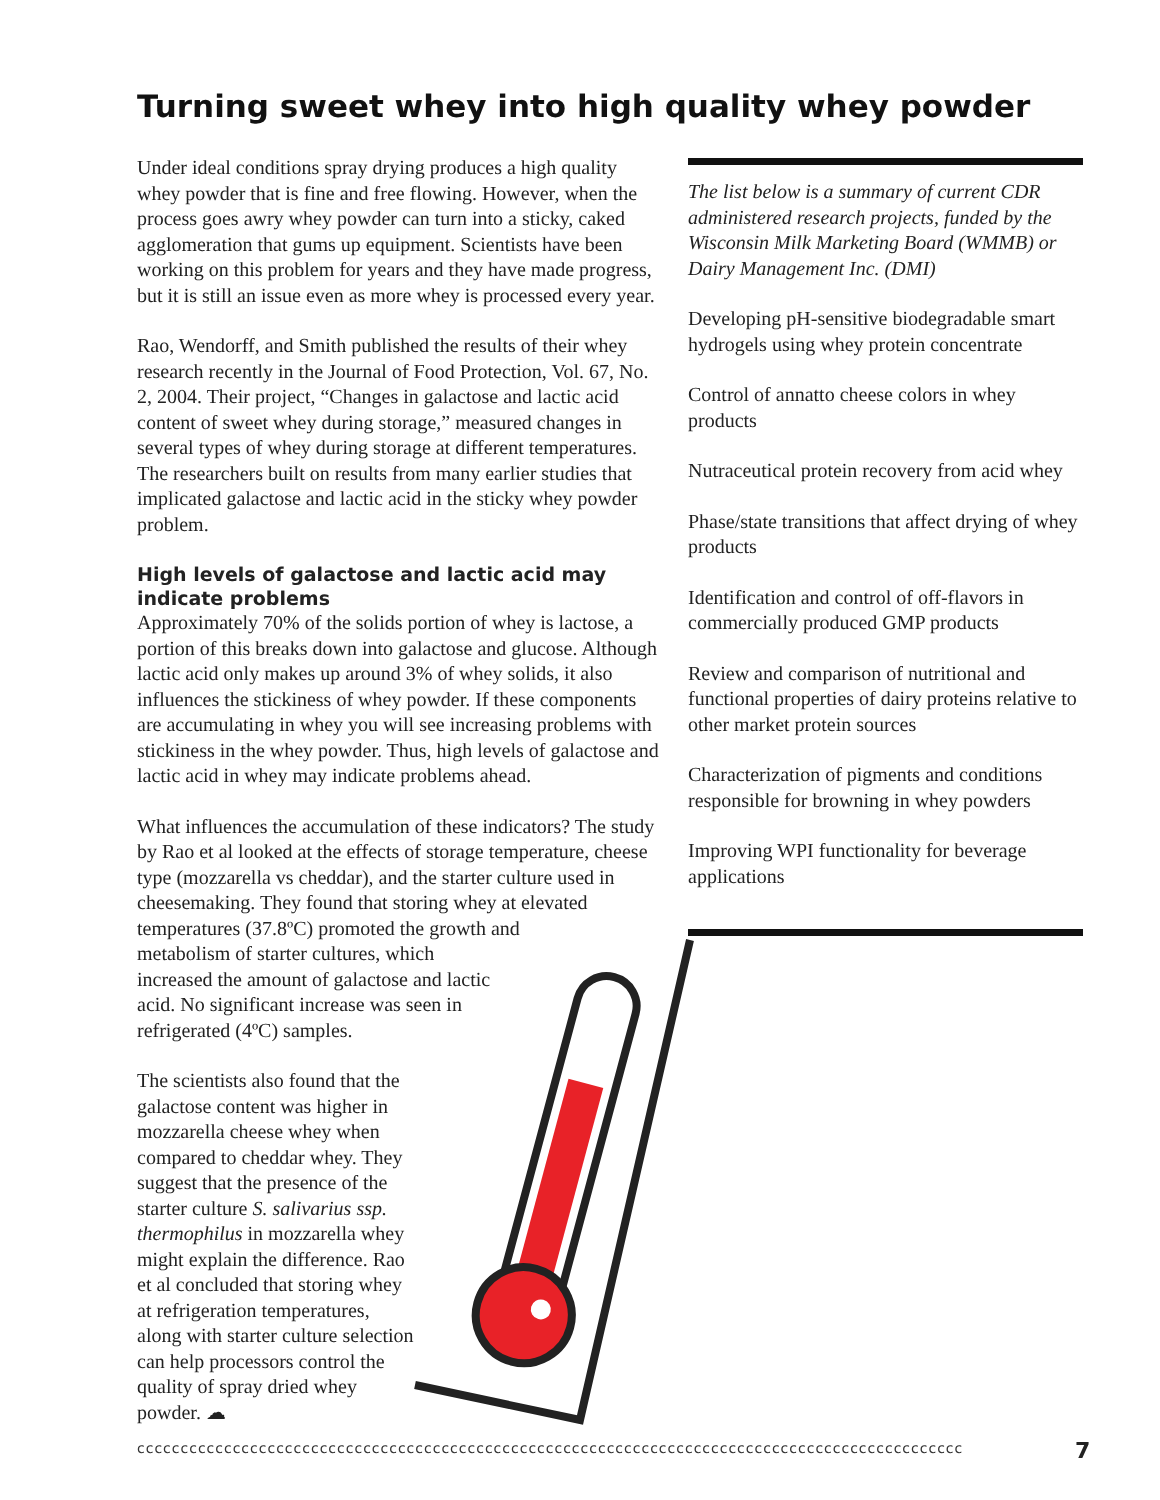Turning sweet whey into high quality whey powder
Under ideal conditions spray drying produces a high quality whey powder that is fine and free flowing. However, when the process goes awry whey powder can turn into a sticky, caked agglomeration that gums up equipment. Scientists have been working on this problem for years and they have made progress, but it is still an issue even as more whey is processed every year.
Rao, Wendorff, and Smith published the results of their whey research recently in the Journal of Food Protection, Vol. 67, No. 2, 2004. Their project, “Changes in galactose and lactic acid content of sweet whey during storage,” measured changes in several types of whey during storage at different temperatures. The researchers built on results from many earlier studies that implicated galactose and lactic acid in the sticky whey powder problem.
High levels of galactose and lactic acid may indicate problems
Approximately 70% of the solids portion of whey is lactose, a portion of this breaks down into galactose and glucose. Although lactic acid only makes up around 3% of whey solids, it also influences the stickiness of whey powder. If these components are accumulating in whey you will see increasing problems with stickiness in the whey powder. Thus, high levels of galactose and lactic acid in whey may indicate problems ahead.
What influences the accumulation of these indicators? The study by Rao et al looked at the effects of storage temperature, cheese type (mozzarella vs cheddar), and the starter culture used in cheesemaking. They found that storing whey at elevated temperatures (37.8ºC) promoted the growth and
metabolism of starter cultures, which
increased the amount of galactose and lactic
acid. No significant increase was seen in
refrigerated (4ºC) samples.
The scientists also found that the galactose content was higher in mozzarella cheese whey when compared to cheddar whey. They suggest that the presence of the starter culture S. salivarius ssp. thermophilus in mozzarella whey might explain the difference. Rao et al concluded that storing whey at refrigeration temperatures, along with starter culture selection can help processors control the quality of spray dried whey powder. ☁
The list below is a summary of current CDR administered research projects, funded by the Wisconsin Milk Marketing Board (WMMB) or Dairy Management Inc. (DMI)
Developing pH-sensitive biodegradable smart hydrogels using whey protein concentrate
Control of annatto cheese colors in whey products
Nutraceutical protein recovery from acid whey
Phase/state transitions that affect drying of whey products
Identification and control of off-flavors in commercially produced GMP products
Review and comparison of nutritional and functional properties of dairy proteins relative to other market protein sources
Characterization of pigments and conditions responsible for browning in whey powders
Improving WPI functionality for beverage applications
ccccccccccccccccccccccccccccccccccccccccccccccccccccccccccccccccccccccccccccccccccccccccccccccc 7